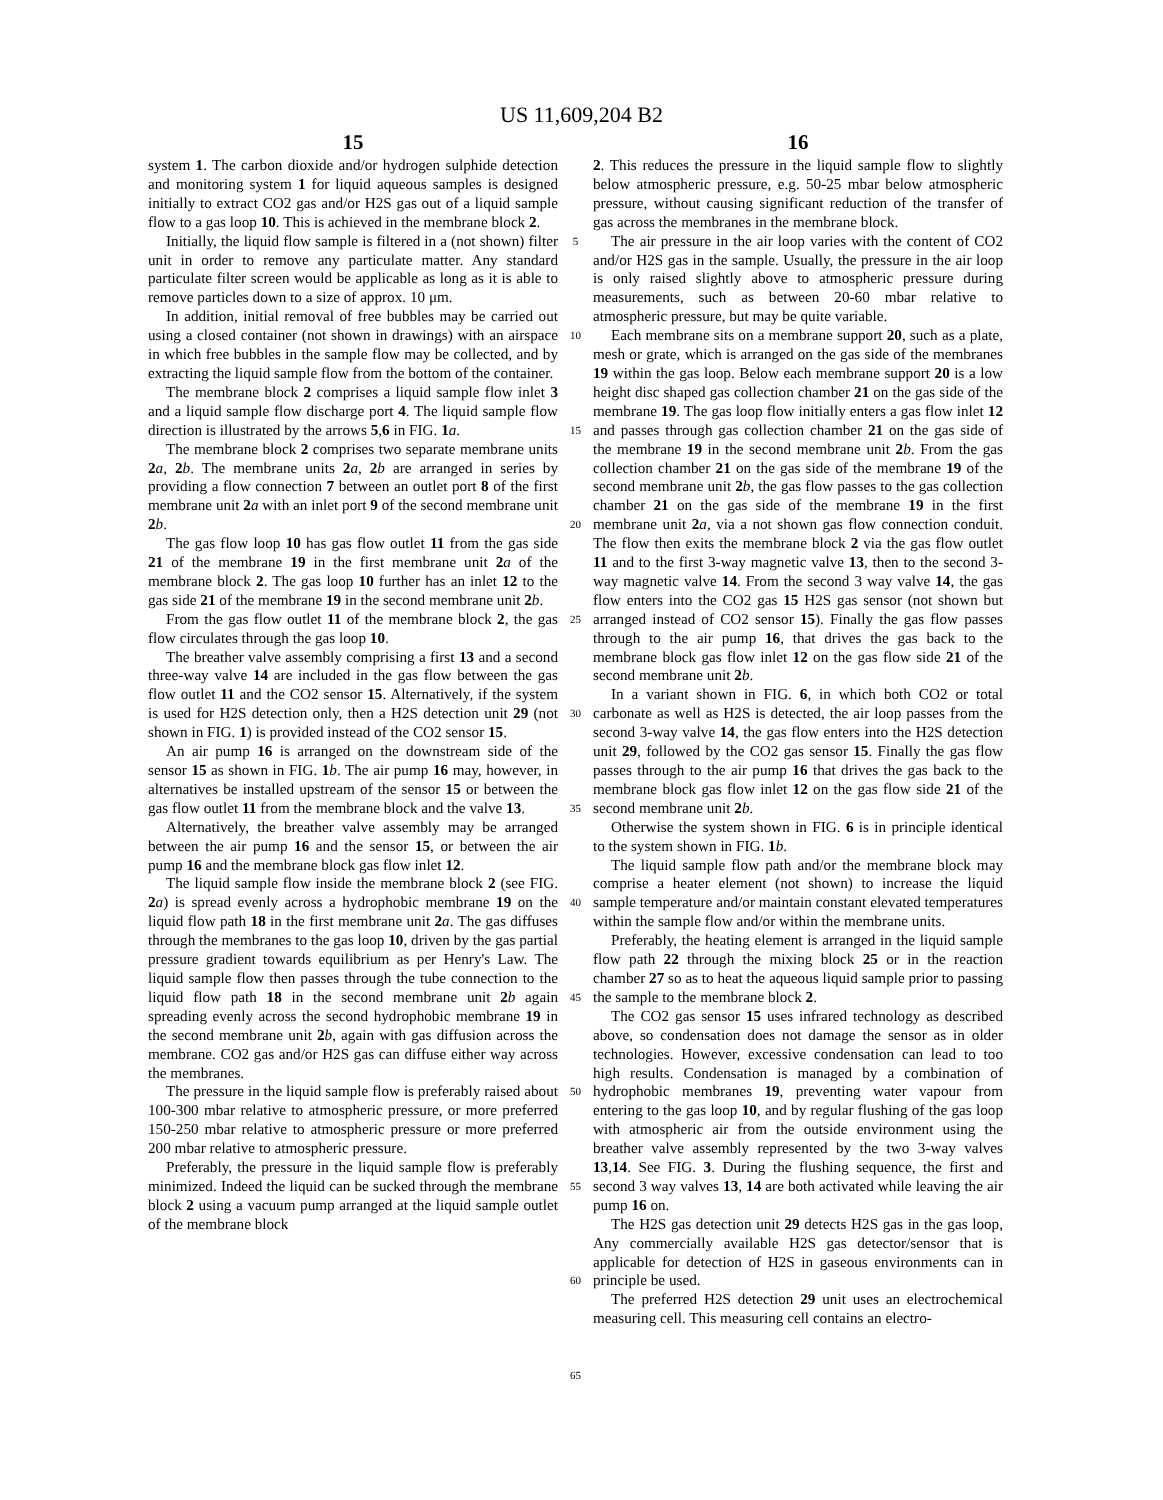US 11,609,204 B2
15
system 1. The carbon dioxide and/or hydrogen sulphide detection and monitoring system 1 for liquid aqueous samples is designed initially to extract CO2 gas and/or H2S gas out of a liquid sample flow to a gas loop 10. This is achieved in the membrane block 2.
Initially, the liquid flow sample is filtered in a (not shown) filter unit in order to remove any particulate matter. Any standard particulate filter screen would be applicable as long as it is able to remove particles down to a size of approx. 10 μm.
In addition, initial removal of free bubbles may be carried out using a closed container (not shown in drawings) with an airspace in which free bubbles in the sample flow may be collected, and by extracting the liquid sample flow from the bottom of the container.
The membrane block 2 comprises a liquid sample flow inlet 3 and a liquid sample flow discharge port 4. The liquid sample flow direction is illustrated by the arrows 5,6 in FIG. 1 a.
The membrane block 2 comprises two separate membrane units 2 a, 2 b. The membrane units 2 a, 2 b are arranged in series by providing a flow connection 7 between an outlet port 8 of the first membrane unit 2 a with an inlet port 9 of the second membrane unit 2 b.
The gas flow loop 10 has gas flow outlet 11 from the gas side 21 of the membrane 19 in the first membrane unit 2 a of the membrane block 2. The gas loop 10 further has an inlet 12 to the gas side 21 of the membrane 19 in the second membrane unit 2 b.
From the gas flow outlet 11 of the membrane block 2, the gas flow circulates through the gas loop 10.
The breather valve assembly comprising a first 13 and a second three-way valve 14 are included in the gas flow between the gas flow outlet 11 and the CO2 sensor 15. Alternatively, if the system is used for H2S detection only, then a H2S detection unit 29 (not shown in FIG. 1) is provided instead of the CO2 sensor 15.
An air pump 16 is arranged on the downstream side of the sensor 15 as shown in FIG. 1 b. The air pump 16 may, however, in alternatives be installed upstream of the sensor 15 or between the gas flow outlet 11 from the membrane block and the valve 13.
Alternatively, the breather valve assembly may be arranged between the air pump 16 and the sensor 15, or between the air pump 16 and the membrane block gas flow inlet 12.
The liquid sample flow inside the membrane block 2 (see FIG. 2 a) is spread evenly across a hydrophobic membrane 19 on the liquid flow path 18 in the first membrane unit 2 a. The gas diffuses through the membranes to the gas loop 10, driven by the gas partial pressure gradient towards equilibrium as per Henry's Law. The liquid sample flow then passes through the tube connection to the liquid flow path 18 in the second membrane unit 2 b again spreading evenly across the second hydrophobic membrane 19 in the second membrane unit 2 b, again with gas diffusion across the membrane. CO2 gas and/or H2S gas can diffuse either way across the membranes.
The pressure in the liquid sample flow is preferably raised about 100-300 mbar relative to atmospheric pressure, or more preferred 150-250 mbar relative to atmospheric pressure or more preferred 200 mbar relative to atmospheric pressure.
Preferably, the pressure in the liquid sample flow is preferably minimized. Indeed the liquid can be sucked through the membrane block 2 using a vacuum pump arranged at the liquid sample outlet of the membrane block
5
10
15
20
25
30
35
40
45
50
55
60
65
16
2. This reduces the pressure in the liquid sample flow to slightly below atmospheric pressure, e.g. 50-25 mbar below atmospheric pressure, without causing significant reduction of the transfer of gas across the membranes in the membrane block.
The air pressure in the air loop varies with the content of CO2 and/or H2S gas in the sample. Usually, the pressure in the air loop is only raised slightly above to atmospheric pressure during measurements, such as between 20-60 mbar relative to atmospheric pressure, but may be quite variable.
Each membrane sits on a membrane support 20, such as a plate, mesh or grate, which is arranged on the gas side of the membranes 19 within the gas loop. Below each membrane support 20 is a low height disc shaped gas collection chamber 21 on the gas side of the membrane 19. The gas loop flow initially enters a gas flow inlet 12 and passes through gas collection chamber 21 on the gas side of the membrane 19 in the second membrane unit 2 b. From the gas collection chamber 21 on the gas side of the membrane 19 of the second membrane unit 2 b, the gas flow passes to the gas collection chamber 21 on the gas side of the membrane 19 in the first membrane unit 2 a, via a not shown gas flow connection conduit. The flow then exits the membrane block 2 via the gas flow outlet 11 and to the first 3-way magnetic valve 13, then to the second 3-way magnetic valve 14. From the second 3 way valve 14, the gas flow enters into the CO2 gas 15 H2S gas sensor (not shown but arranged instead of CO2 sensor 15). Finally the gas flow passes through to the air pump 16, that drives the gas back to the membrane block gas flow inlet 12 on the gas flow side 21 of the second membrane unit 2 b.
In a variant shown in FIG. 6, in which both CO2 or total carbonate as well as H2S is detected, the air loop passes from the second 3-way valve 14, the gas flow enters into the H2S detection unit 29, followed by the CO2 gas sensor 15. Finally the gas flow passes through to the air pump 16 that drives the gas back to the membrane block gas flow inlet 12 on the gas flow side 21 of the second membrane unit 2 b.
Otherwise the system shown in FIG. 6 is in principle identical to the system shown in FIG. 1 b.
The liquid sample flow path and/or the membrane block may comprise a heater element (not shown) to increase the liquid sample temperature and/or maintain constant elevated temperatures within the sample flow and/or within the membrane units.
Preferably, the heating element is arranged in the liquid sample flow path 22 through the mixing block 25 or in the reaction chamber 27 so as to heat the aqueous liquid sample prior to passing the sample to the membrane block 2.
The CO2 gas sensor 15 uses infrared technology as described above, so condensation does not damage the sensor as in older technologies. However, excessive condensation can lead to too high results. Condensation is managed by a combination of hydrophobic membranes 19, preventing water vapour from entering to the gas loop 10, and by regular flushing of the gas loop with atmospheric air from the outside environment using the breather valve assembly represented by the two 3-way valves 13,14. See FIG. 3. During the flushing sequence, the first and second 3 way valves 13, 14 are both activated while leaving the air pump 16 on.
The H2S gas detection unit 29 detects H2S gas in the gas loop, Any commercially available H2S gas detector/sensor that is applicable for detection of H2S in gaseous environments can in principle be used.
The preferred H2S detection 29 unit uses an electrochemical measuring cell. This measuring cell contains an electro-